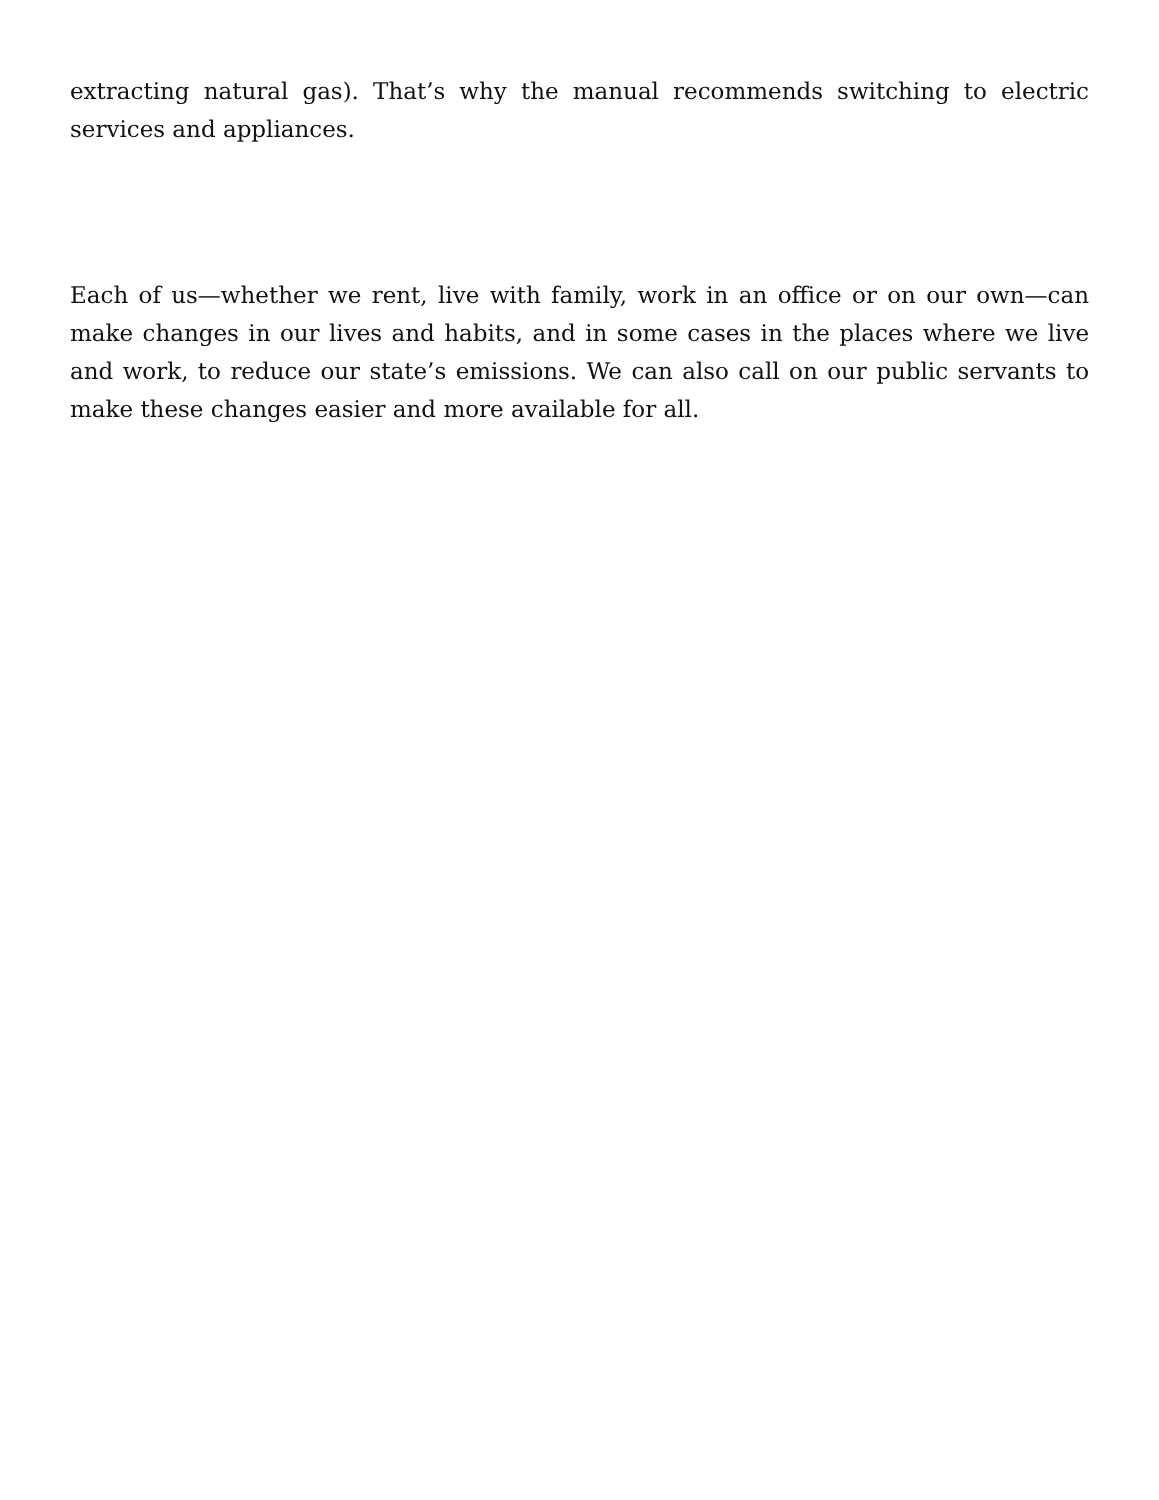extracting natural gas). That’s why the manual recommends switching to electric services and appliances.
Each of us—whether we rent, live with family, work in an office or on our own—can make changes in our lives and habits, and in some cases in the places where we live and work, to reduce our state’s emissions. We can also call on our public servants to make these changes easier and more available for all.